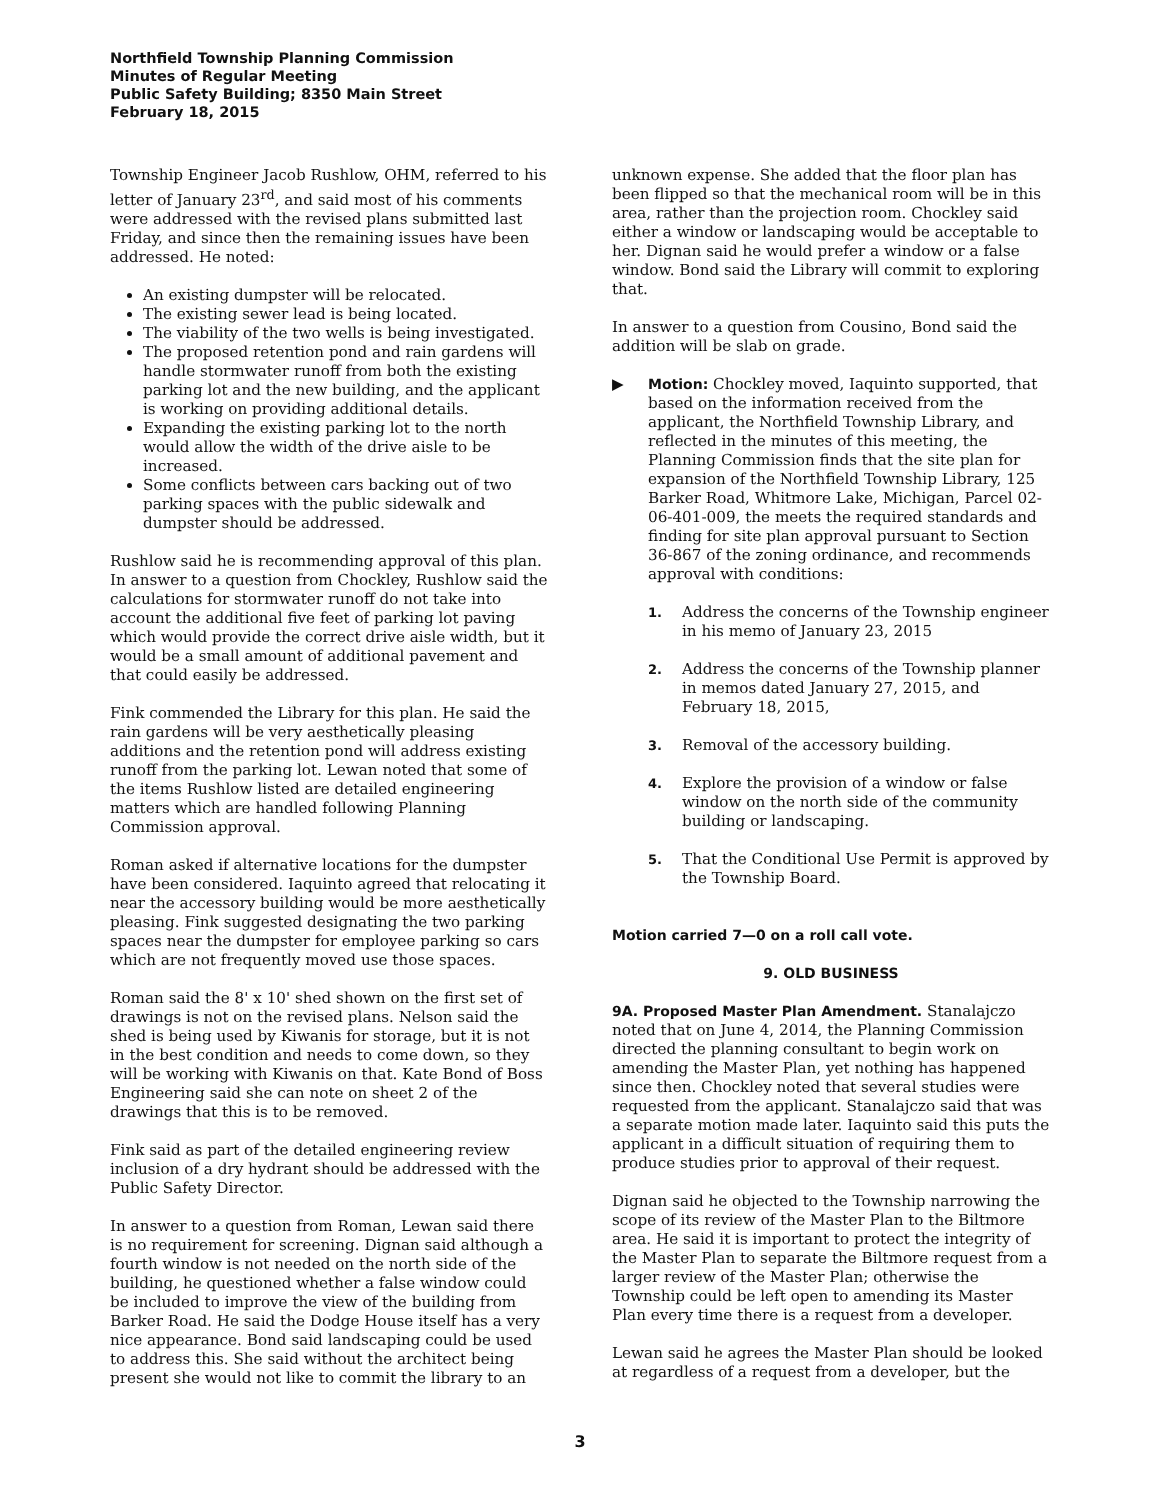Northfield Township Planning Commission
Minutes of Regular Meeting
Public Safety Building; 8350 Main Street
February 18, 2015
Township Engineer Jacob Rushlow, OHM, referred to his letter of January 23<sup>rd</sup>, and said most of his comments were addressed with the revised plans submitted last Friday, and since then the remaining issues have been addressed. He noted:
An existing dumpster will be relocated.
The existing sewer lead is being located.
The viability of the two wells is being investigated.
The proposed retention pond and rain gardens will handle stormwater runoff from both the existing parking lot and the new building, and the applicant is working on providing additional details.
Expanding the existing parking lot to the north would allow the width of the drive aisle to be increased.
Some conflicts between cars backing out of two parking spaces with the public sidewalk and dumpster should be addressed.
Rushlow said he is recommending approval of this plan. In answer to a question from Chockley, Rushlow said the calculations for stormwater runoff do not take into account the additional five feet of parking lot paving which would provide the correct drive aisle width, but it would be a small amount of additional pavement and that could easily be addressed.
Fink commended the Library for this plan. He said the rain gardens will be very aesthetically pleasing additions and the retention pond will address existing runoff from the parking lot. Lewan noted that some of the items Rushlow listed are detailed engineering matters which are handled following Planning Commission approval.
Roman asked if alternative locations for the dumpster have been considered. Iaquinto agreed that relocating it near the accessory building would be more aesthetically pleasing. Fink suggested designating the two parking spaces near the dumpster for employee parking so cars which are not frequently moved use those spaces.
Roman said the 8' x 10' shed shown on the first set of drawings is not on the revised plans. Nelson said the shed is being used by Kiwanis for storage, but it is not in the best condition and needs to come down, so they will be working with Kiwanis on that. Kate Bond of Boss Engineering said she can note on sheet 2 of the drawings that this is to be removed.
Fink said as part of the detailed engineering review inclusion of a dry hydrant should be addressed with the Public Safety Director.
In answer to a question from Roman, Lewan said there is no requirement for screening. Dignan said although a fourth window is not needed on the north side of the building, he questioned whether a false window could be included to improve the view of the building from Barker Road. He said the Dodge House itself has a very nice appearance. Bond said landscaping could be used to address this. She said without the architect being present she would not like to commit the library to an
unknown expense. She added that the floor plan has been flipped so that the mechanical room will be in this area, rather than the projection room. Chockley said either a window or landscaping would be acceptable to her. Dignan said he would prefer a window or a false window. Bond said the Library will commit to exploring that.
In answer to a question from Cousino, Bond said the addition will be slab on grade.
▶ Motion: Chockley moved, Iaquinto supported, that based on the information received from the applicant, the Northfield Township Library, and reflected in the minutes of this meeting, the Planning Commission finds that the site plan for expansion of the Northfield Township Library, 125 Barker Road, Whitmore Lake, Michigan, Parcel 02-06-401-009, the meets the required standards and finding for site plan approval pursuant to Section 36-867 of the zoning ordinance, and recommends approval with conditions:
1. Address the concerns of the Township engineer in his memo of January 23, 2015
2. Address the concerns of the Township planner in memos dated January 27, 2015, and February 18, 2015,
3. Removal of the accessory building.
4. Explore the provision of a window or false window on the north side of the community building or landscaping.
5. That the Conditional Use Permit is approved by the Township Board.
Motion carried 7—0 on a roll call vote.
9. OLD BUSINESS
9A. Proposed Master Plan Amendment. Stanalajczo noted that on June 4, 2014, the Planning Commission directed the planning consultant to begin work on amending the Master Plan, yet nothing has happened since then. Chockley noted that several studies were requested from the applicant. Stanalajczo said that was a separate motion made later. Iaquinto said this puts the applicant in a difficult situation of requiring them to produce studies prior to approval of their request.
Dignan said he objected to the Township narrowing the scope of its review of the Master Plan to the Biltmore area. He said it is important to protect the integrity of the Master Plan to separate the Biltmore request from a larger review of the Master Plan; otherwise the Township could be left open to amending its Master Plan every time there is a request from a developer.
Lewan said he agrees the Master Plan should be looked at regardless of a request from a developer, but the
3